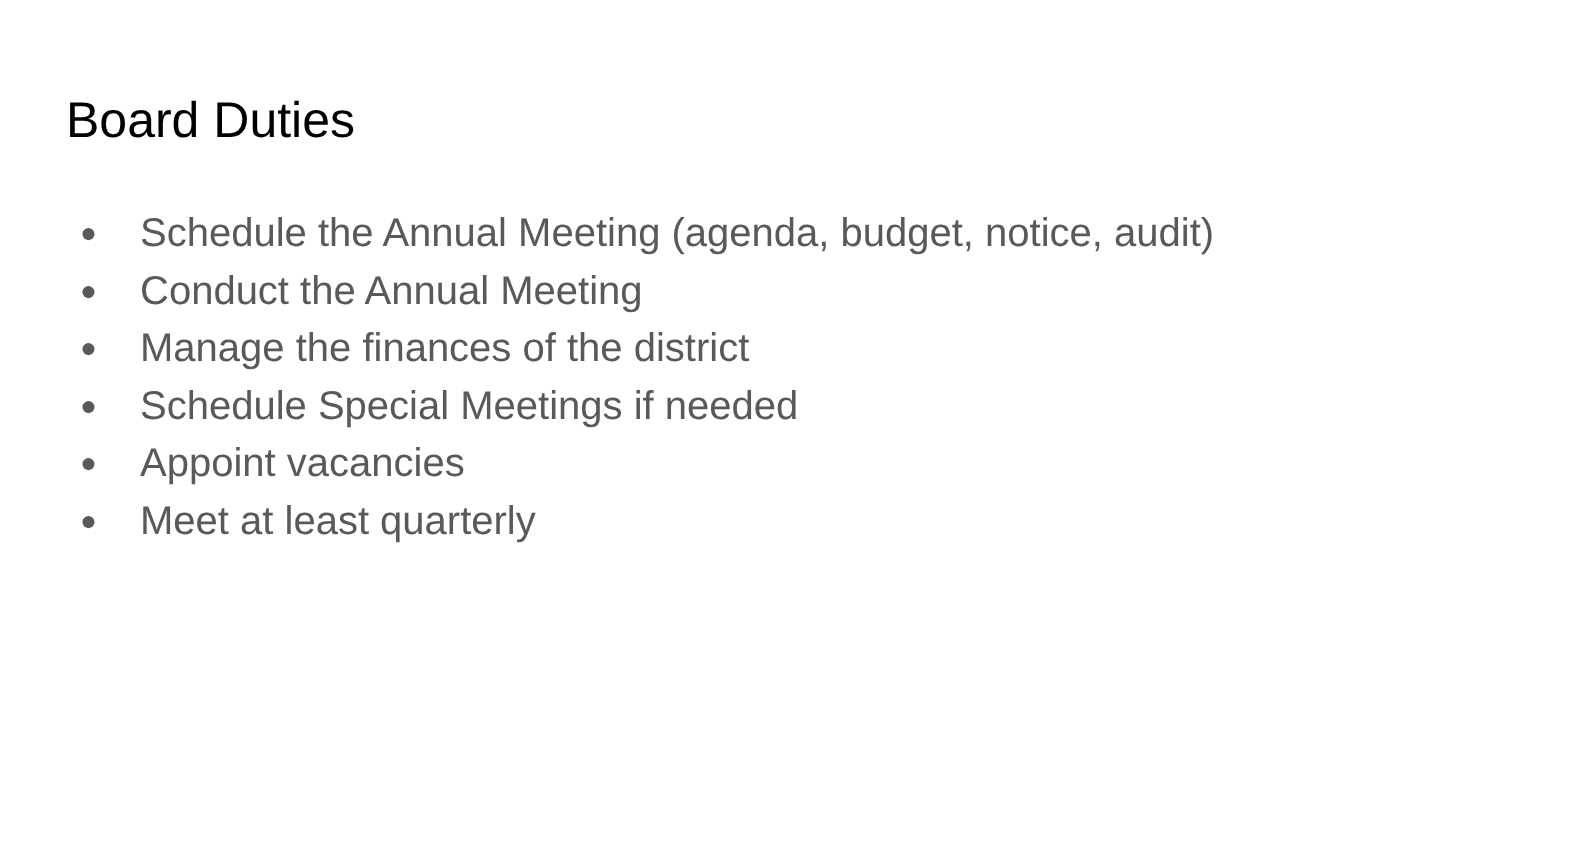Board Duties
● Schedule the Annual Meeting (agenda, budget, notice, audit)
● Conduct the Annual Meeting
● Manage the finances of the district
● Schedule Special Meetings if needed
● Appoint vacancies
● Meet at least quarterly